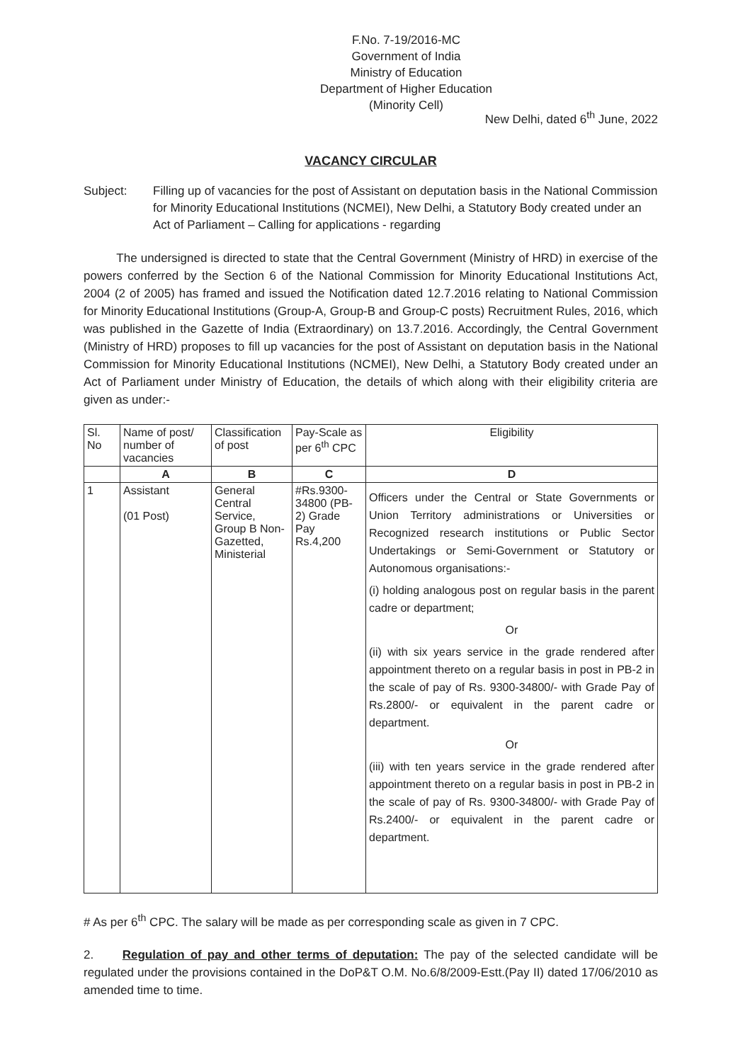F.No. 7-19/2016-MC
Government of India
Ministry of Education
Department of Higher Education
(Minority Cell)
New Delhi, dated 6<sup>th</sup> June, 2022
VACANCY CIRCULAR
Subject: Filling up of vacancies for the post of Assistant on deputation basis in the National Commission for Minority Educational Institutions (NCMEI), New Delhi, a Statutory Body created under an Act of Parliament – Calling for applications - regarding
The undersigned is directed to state that the Central Government (Ministry of HRD) in exercise of the powers conferred by the Section 6 of the National Commission for Minority Educational Institutions Act, 2004 (2 of 2005) has framed and issued the Notification dated 12.7.2016 relating to National Commission for Minority Educational Institutions (Group-A, Group-B and Group-C posts) Recruitment Rules, 2016, which was published in the Gazette of India (Extraordinary) on 13.7.2016. Accordingly, the Central Government (Ministry of HRD) proposes to fill up vacancies for the post of Assistant on deputation basis in the National Commission for Minority Educational Institutions (NCMEI), New Delhi, a Statutory Body created under an Act of Parliament under Ministry of Education, the details of which along with their eligibility criteria are given as under:-
| Sl. No | Name of post/ number of vacancies | Classification of post | Pay-Scale as per 6<sup>th</sup> CPC | Eligibility |
| --- | --- | --- | --- | --- |
| | A | B | C | D |
| 1 | Assistant (01 Post) | General Central Service, Group B Non-Gazetted, Ministerial | #Rs.9300-34800 (PB-2) Grade Pay Rs.4,200 | Officers under the Central or State Governments or Union Territory administrations or Universities or Recognized research institutions or Public Sector Undertakings or Semi-Government or Statutory or Autonomous organisations:- (i) holding analogous post on regular basis in the parent cadre or department; Or (ii) with six years service in the grade rendered after appointment thereto on a regular basis in post in PB-2 in the scale of pay of Rs. 9300-34800/- with Grade Pay of Rs.2800/- or equivalent in the parent cadre or department. Or (iii) with ten years service in the grade rendered after appointment thereto on a regular basis in post in PB-2 in the scale of pay of Rs. 9300-34800/- with Grade Pay of Rs.2400/- or equivalent in the parent cadre or department. |
# As per 6<sup>th</sup> CPC. The salary will be made as per corresponding scale as given in 7 CPC.
2. Regulation of pay and other terms of deputation: The pay of the selected candidate will be regulated under the provisions contained in the DoP&T O.M. No.6/8/2009-Estt.(Pay II) dated 17/06/2010 as amended time to time.